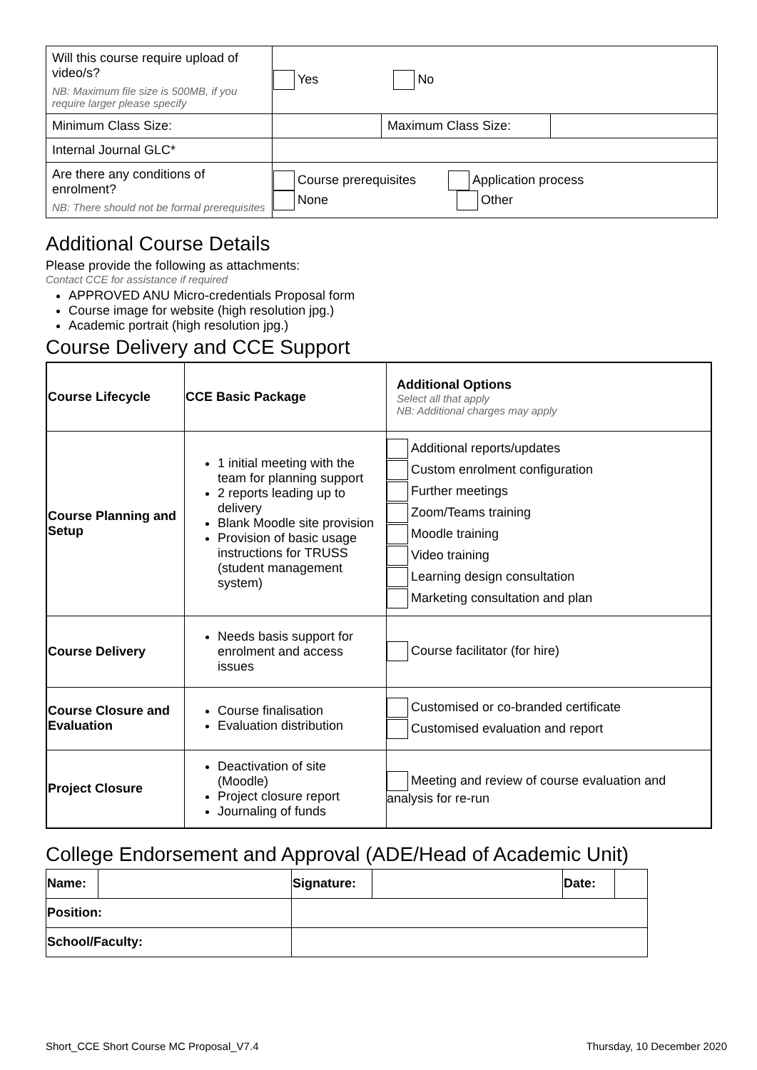| Will this course require upload of video/s? NB: Maximum file size is 500MB, if you require larger please specify | Yes No | | |
| Minimum Class Size: | | Maximum Class Size: | |
| Internal Journal GLC* | | | |
| Are there any conditions of enrolment? NB: There should not be formal prerequisites | Course prerequisites Application process None Other | | |
Additional Course Details
Please provide the following as attachments:
Contact CCE for assistance if required
APPROVED ANU Micro-credentials Proposal form
Course image for website (high resolution jpg.)
Academic portrait (high resolution jpg.)
Course Delivery and CCE Support
| Course Lifecycle | CCE Basic Package | Additional Options Select all that apply NB: Additional charges may apply |
| Course Planning and Setup | 1 initial meeting with the team for planning support 2 reports leading up to delivery Blank Moodle site provision Provision of basic usage instructions for TRUSS (student management system) | Additional reports/updates Custom enrolment configuration Further meetings Zoom/Teams training Moodle training Video training Learning design consultation Marketing consultation and plan |
| Course Delivery | Needs basis support for enrolment and access issues | Course facilitator (for hire) |
| Course Closure and Evaluation | Course finalisation Evaluation distribution | Customised or co-branded certificate Customised evaluation and report |
| Project Closure | Deactivation of site (Moodle) Project closure report Journaling of funds | Meeting and review of course evaluation and analysis for re-run |
College Endorsement and Approval (ADE/Head of Academic Unit)
| Name: | | | Signature: | | Date: | |
| Position: | | | | | | |
| School/Faculty: | | | | | | |
Short_CCE Short Course MC Proposal_V7.4 Thursday, 10 December 2020